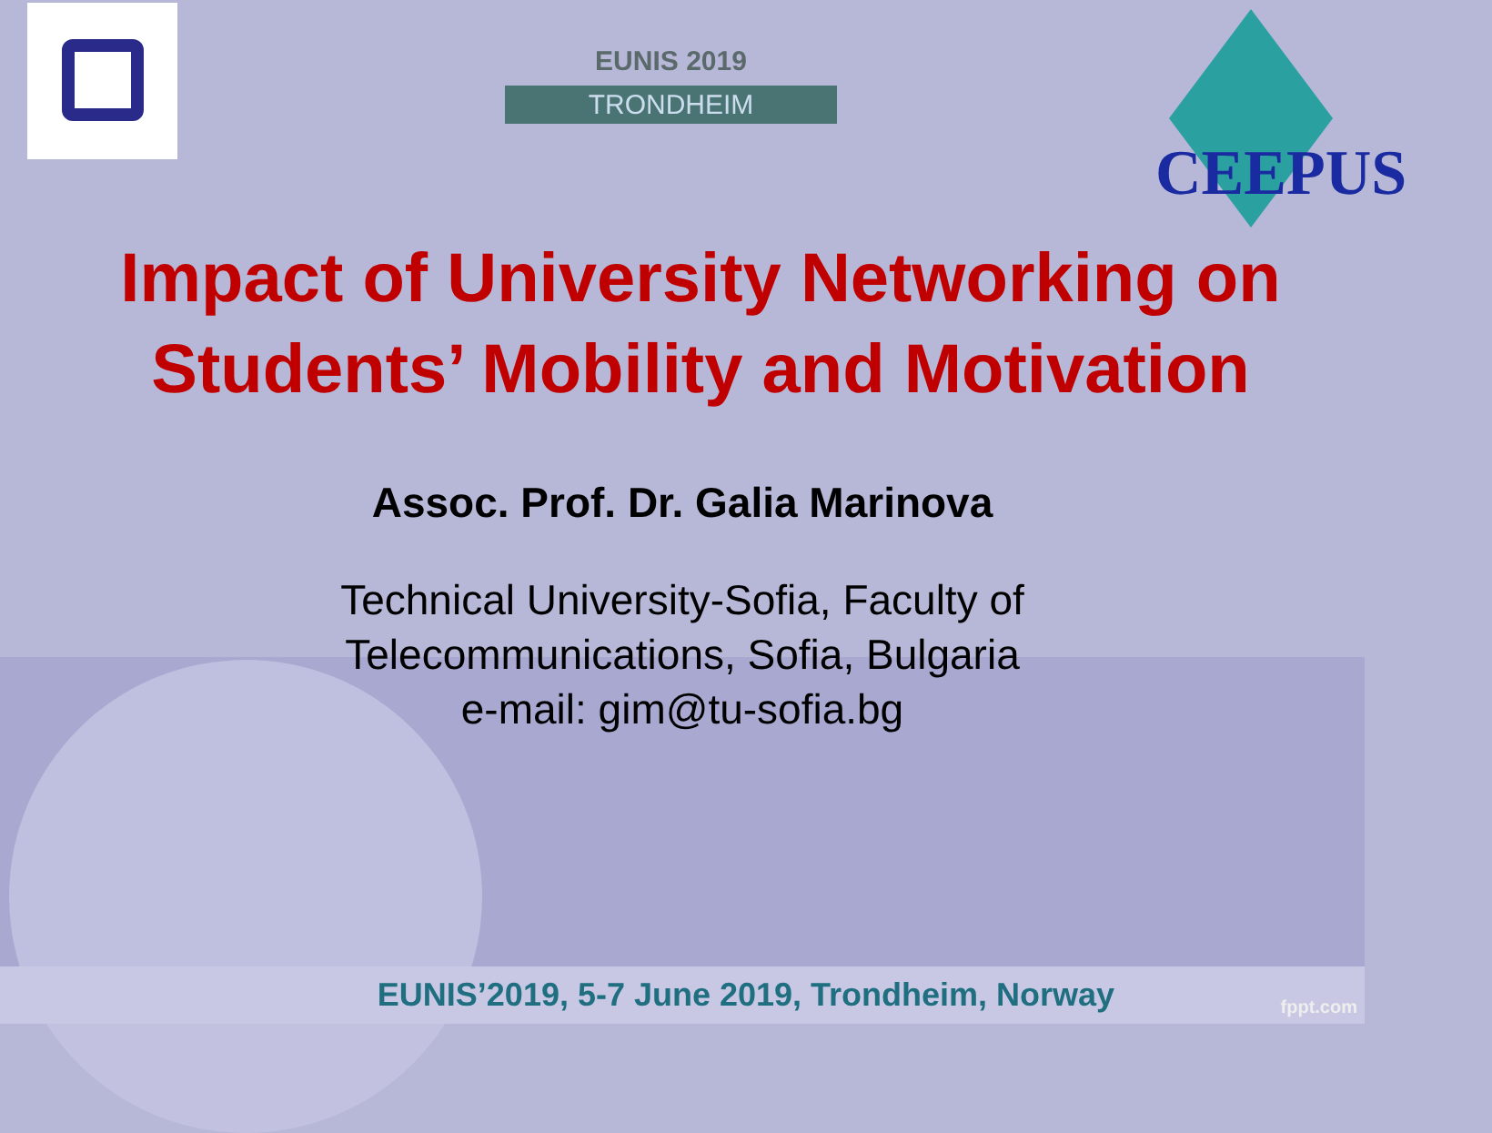EUNIS 2019
TRONDHEIM
CEEPUS
Impact of University Networking on Students’ Mobility and Motivation
Assoc. Prof. Dr. Galia Marinova
Technical University-Sofia, Faculty of
Telecommunications, Sofia, Bulgaria
e-mail: gim@tu-sofia.bg
EUNIS’2019, 5-7 June 2019, Trondheim, Norway fppt.com